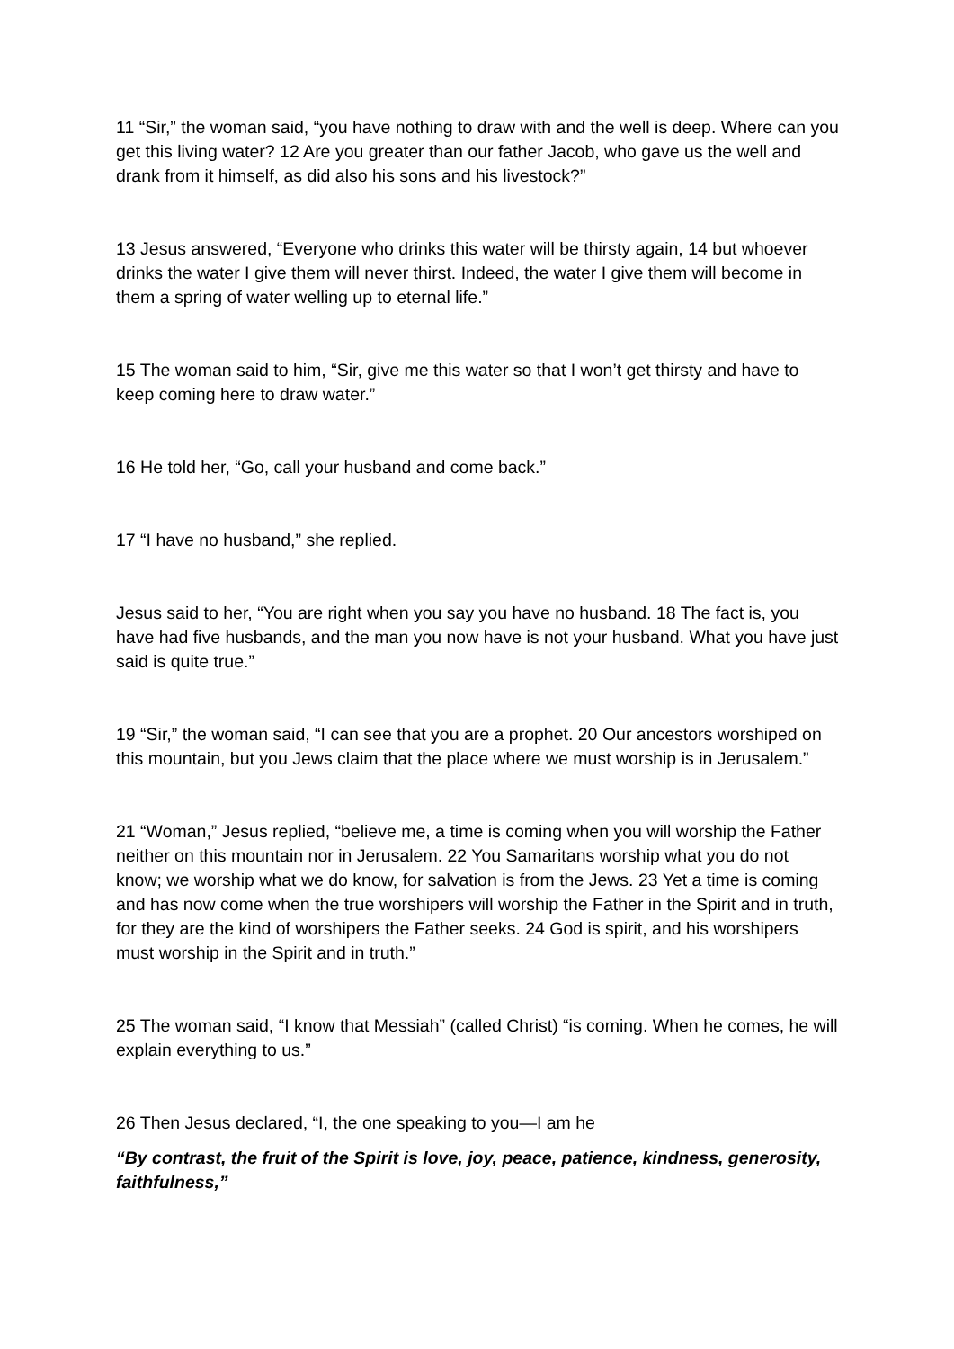11 “Sir,” the woman said, “you have nothing to draw with and the well is deep. Where can you get this living water? 12 Are you greater than our father Jacob, who gave us the well and drank from it himself, as did also his sons and his livestock?”
13 Jesus answered, “Everyone who drinks this water will be thirsty again, 14 but whoever drinks the water I give them will never thirst. Indeed, the water I give them will become in them a spring of water welling up to eternal life.”
15 The woman said to him, “Sir, give me this water so that I won’t get thirsty and have to keep coming here to draw water.”
16 He told her, “Go, call your husband and come back.”
17 “I have no husband,” she replied.
Jesus said to her, “You are right when you say you have no husband. 18 The fact is, you have had five husbands, and the man you now have is not your husband. What you have just said is quite true.”
19 “Sir,” the woman said, “I can see that you are a prophet. 20 Our ancestors worshiped on this mountain, but you Jews claim that the place where we must worship is in Jerusalem.”
21 “Woman,” Jesus replied, “believe me, a time is coming when you will worship the Father neither on this mountain nor in Jerusalem. 22 You Samaritans worship what you do not know; we worship what we do know, for salvation is from the Jews. 23 Yet a time is coming and has now come when the true worshipers will worship the Father in the Spirit and in truth, for they are the kind of worshipers the Father seeks. 24 God is spirit, and his worshipers must worship in the Spirit and in truth.”
25 The woman said, “I know that Messiah” (called Christ) “is coming. When he comes, he will explain everything to us.”
26 Then Jesus declared, “I, the one speaking to you—I am he
“By contrast, the fruit of the Spirit is love, joy, peace, patience, kindness, generosity, faithfulness,”